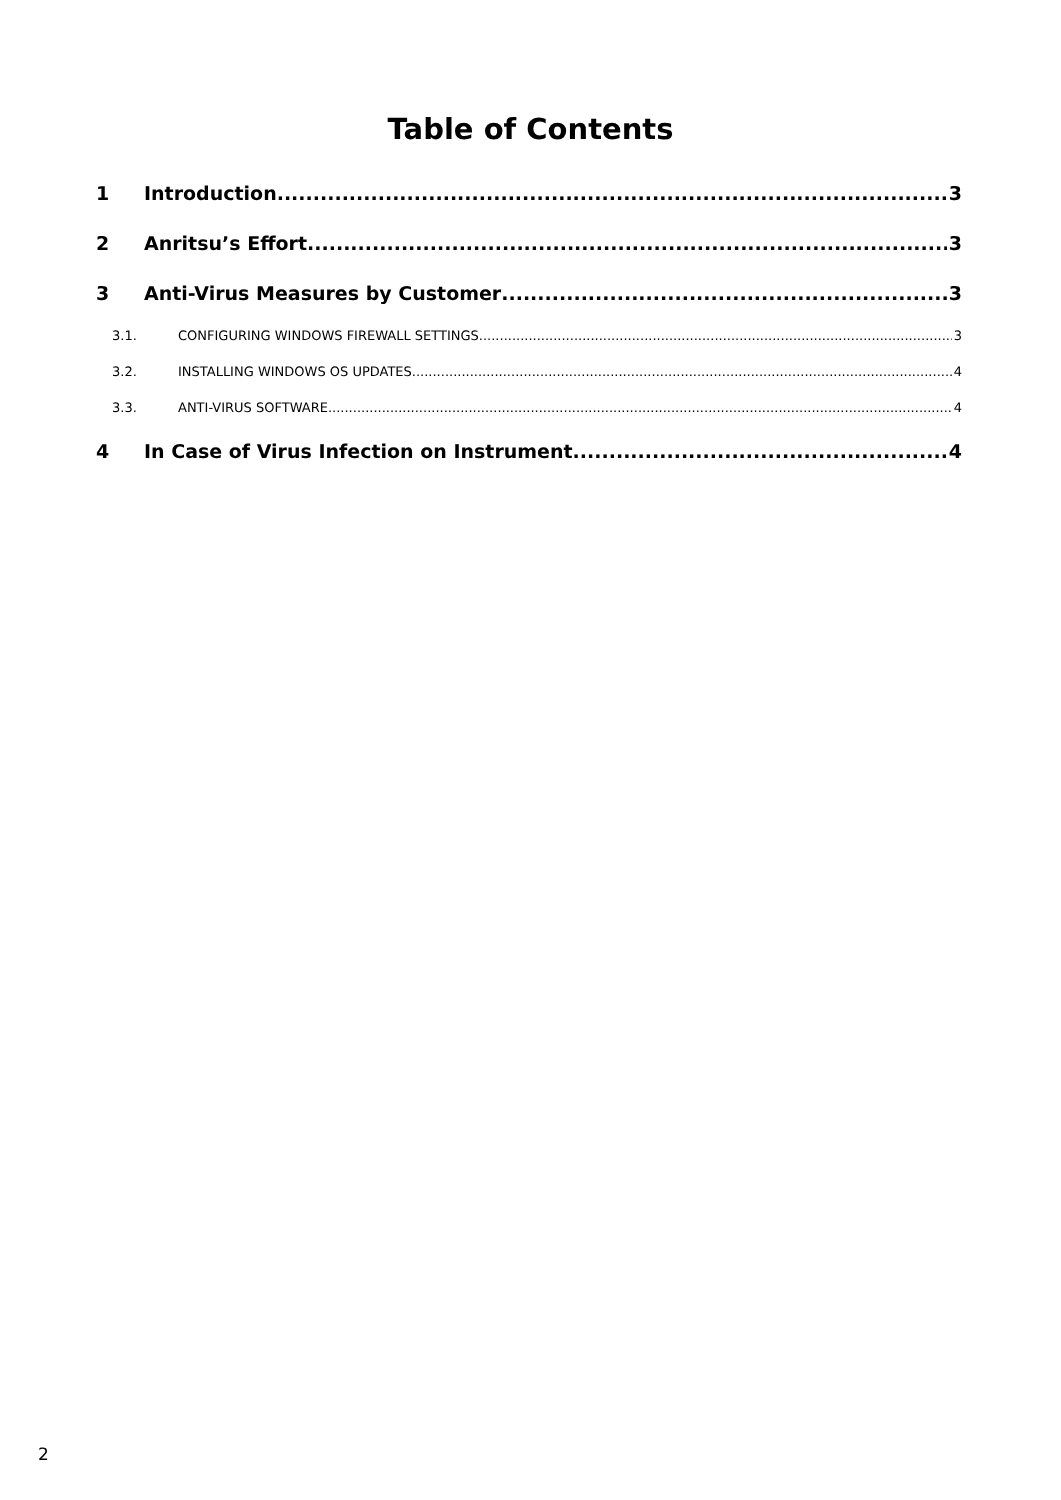Table of Contents
1 Introduction 3
2 Anritsu’s Effort 3
3 Anti-Virus Measures by Customer 3
3.1. CONFIGURING WINDOWS FIREWALL SETTINGS 3
3.2. INSTALLING WINDOWS OS UPDATES 4
3.3. ANTI-VIRUS SOFTWARE 4
4 In Case of Virus Infection on Instrument 4
2